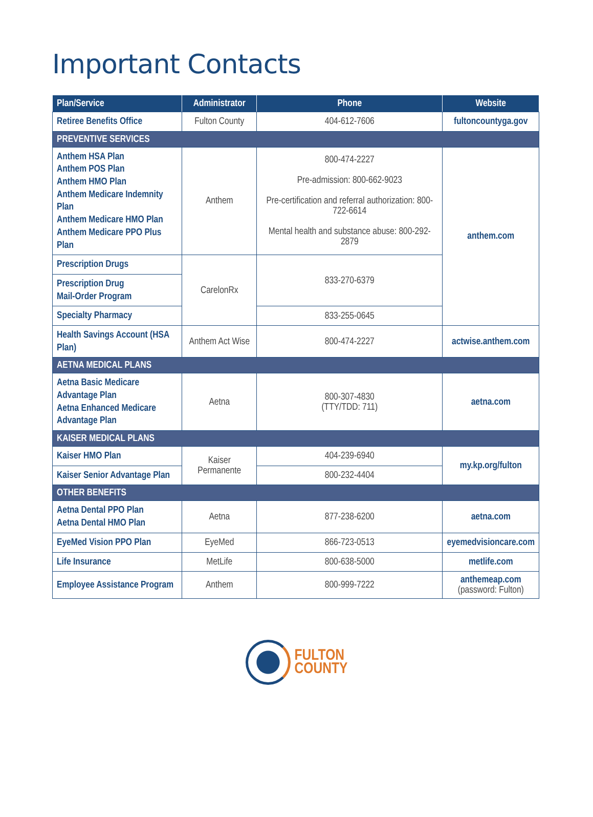Important Contacts
| Plan/Service | Administrator | Phone | Website |
| --- | --- | --- | --- |
| Retiree Benefits Office | Fulton County | 404-612-7606 | fultoncountyga.gov |
| PREVENTIVE SERVICES | | | |
| Anthem HSA Plan Anthem POS Plan Anthem HMO Plan Anthem Medicare Indemnity Plan Anthem Medicare HMO Plan Anthem Medicare PPO Plus Plan | Anthem | 800-474-2227 Pre-admission: 800-662-9023 Pre-certification and referral authorization: 800-722-6614 Mental health and substance abuse: 800-292-2879 | anthem.com |
| Prescription Drugs | CarelonRx | 833-270-6379 | |
| Prescription Drug Mail-Order Program | | | |
| Specialty Pharmacy | | 833-255-0645 | |
| Health Savings Account (HSA Plan) | Anthem Act Wise | 800-474-2227 | actwise.anthem.com |
| AETNA MEDICAL PLANS | | | |
| Aetna Basic Medicare Advantage Plan Aetna Enhanced Medicare Advantage Plan | Aetna | 800-307-4830 (TTY/TDD: 711) | aetna.com |
| KAISER MEDICAL PLANS | | | |
| Kaiser HMO Plan | Kaiser Permanente | 404-239-6940 | my.kp.org/fulton |
| Kaiser Senior Advantage Plan | | 800-232-4404 | |
| OTHER BENEFITS | | | |
| Aetna Dental PPO Plan Aetna Dental HMO Plan | Aetna | 877-238-6200 | aetna.com |
| EyeMed Vision PPO Plan | EyeMed | 866-723-0513 | eyemedvisioncare.com |
| Life Insurance | MetLife | 800-638-5000 | metlife.com |
| Employee Assistance Program | Anthem | 800-999-7222 | anthemeap.com (password: Fulton) |
FULTON
COUNTY